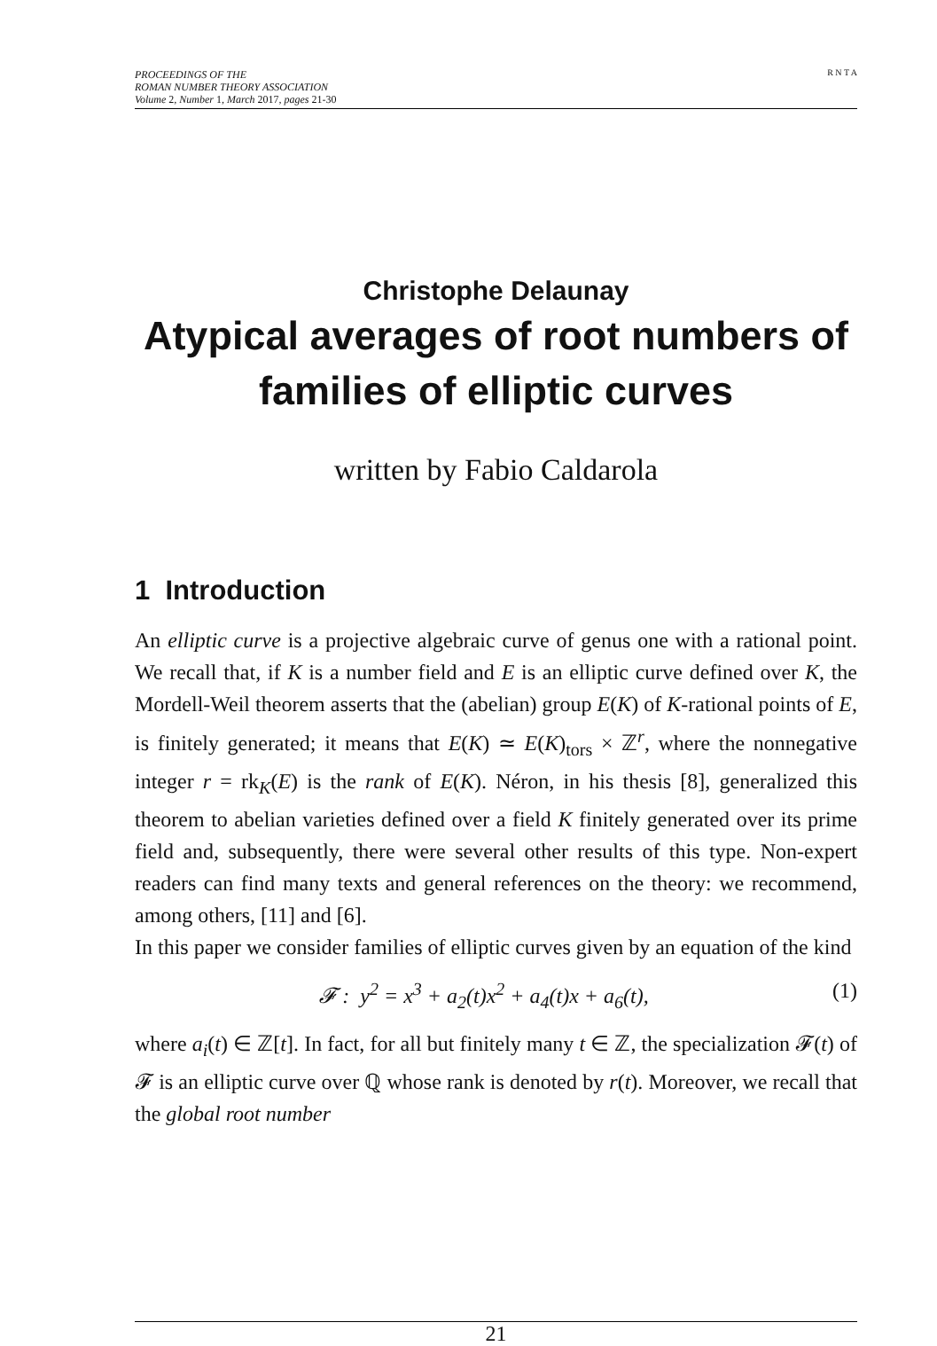PROCEEDINGS OF THE
ROMAN NUMBER THEORY ASSOCIATION
Volume 2, Number 1, March 2017, pages 21-30
R N T A
Christophe Delaunay
Atypical averages of root numbers of families of elliptic curves
written by Fabio Caldarola
1 Introduction
An elliptic curve is a projective algebraic curve of genus one with a rational point. We recall that, if K is a number field and E is an elliptic curve defined over K, the Mordell-Weil theorem asserts that the (abelian) group E(K) of K-rational points of E, is finitely generated; it means that E(K) ≃ E(K)<sub>tors</sub> × ℤ<sup>r</sup>, where the nonnegative integer r = rk<sub>K</sub>(E) is the rank of E(K). Néron, in his thesis [8], generalized this theorem to abelian varieties defined over a field K finitely generated over its prime field and, subsequently, there were several other results of this type. Non-expert readers can find many texts and general references on the theory: we recommend, among others, [11] and [6].
In this paper we consider families of elliptic curves given by an equation of the kind
𝓕 : y<sup>2</sup> = x<sup>3</sup> + a<sub>2</sub>(t)x<sup>2</sup> + a<sub>4</sub>(t)x + a<sub>6</sub>(t), (1)
where a<sub>i</sub>(t) ∈ ℤ[t]. In fact, for all but finitely many t ∈ ℤ, the specialization 𝓕(t) of 𝓕 is an elliptic curve over ℚ whose rank is denoted by r(t). Moreover, we recall that the global root number
21